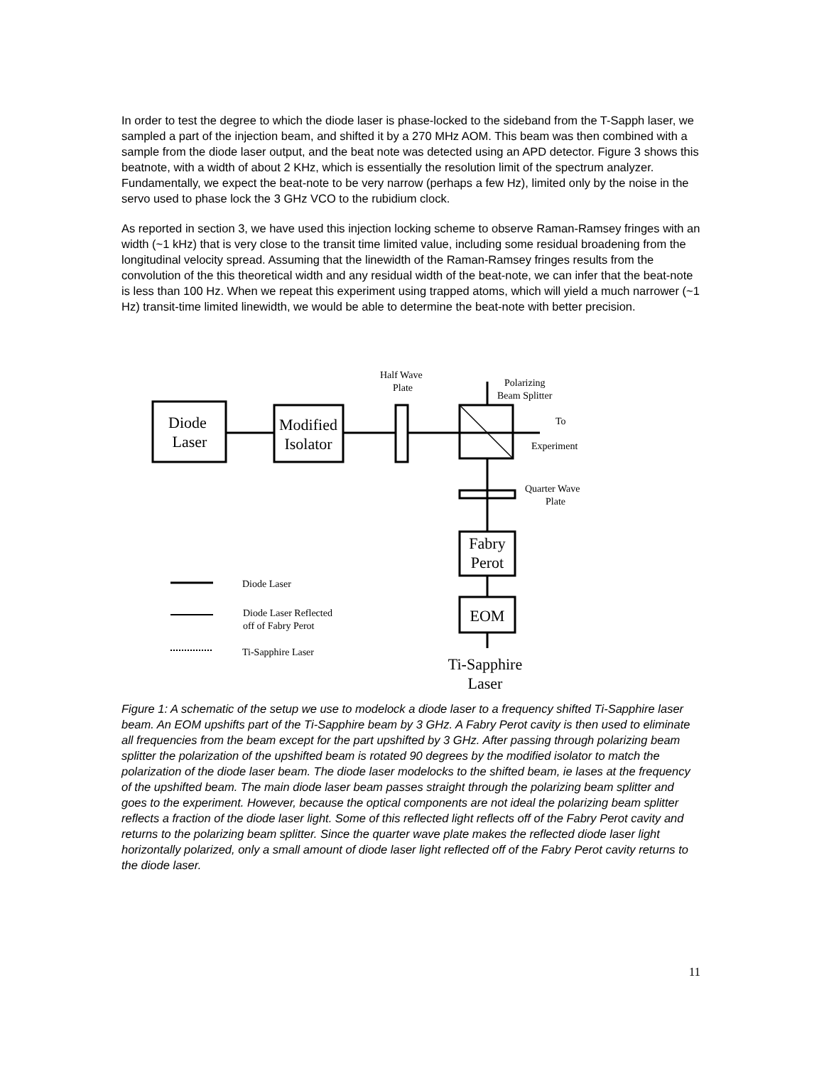In order to test the degree to which the diode laser is phase-locked to the sideband from the T-Sapph laser, we sampled a part of the injection beam, and shifted it by a 270 MHz AOM. This beam was then combined with a sample from the diode laser output, and the beat note was detected using an APD detector. Figure 3 shows this beatnote, with a width of about 2 KHz, which is essentially the resolution limit of the spectrum analyzer. Fundamentally, we expect the beat-note to be very narrow (perhaps a few Hz), limited only by the noise in the servo used to phase lock the 3 GHz VCO to the rubidium clock.
As reported in section 3, we have used this injection locking scheme to observe Raman-Ramsey fringes with an width (~1 kHz) that is very close to the transit time limited value, including some residual broadening from the longitudinal velocity spread. Assuming that the linewidth of the Raman-Ramsey fringes results from the convolution of the this theoretical width and any residual width of the beat-note, we can infer that the beat-note is less than 100 Hz. When we repeat this experiment using trapped atoms, which will yield a much narrower (~1 Hz) transit-time limited linewidth, we would be able to determine the beat-note with better precision.
Diode
Laser
Modified
Isolator
Fabry
Perot
EOM
Ti-Sapphire
Laser
Half Wave
Plate
Polarizing
Beam Splitter
To
Experiment
Quarter Wave
Plate
Diode Laser
Diode Laser Reflected
off of Fabry Perot
Ti-Sapphire Laser
Figure 1: A schematic of the setup we use to modelock a diode laser to a frequency shifted Ti-Sapphire laser beam. An EOM upshifts part of the Ti-Sapphire beam by 3 GHz. A Fabry Perot cavity is then used to eliminate all frequencies from the beam except for the part upshifted by 3 GHz. After passing through polarizing beam splitter the polarization of the upshifted beam is rotated 90 degrees by the modified isolator to match the polarization of the diode laser beam. The diode laser modelocks to the shifted beam, ie lases at the frequency of the upshifted beam. The main diode laser beam passes straight through the polarizing beam splitter and goes to the experiment. However, because the optical components are not ideal the polarizing beam splitter reflects a fraction of the diode laser light. Some of this reflected light reflects off of the Fabry Perot cavity and returns to the polarizing beam splitter. Since the quarter wave plate makes the reflected diode laser light horizontally polarized, only a small amount of diode laser light reflected off of the Fabry Perot cavity returns to the diode laser.
11